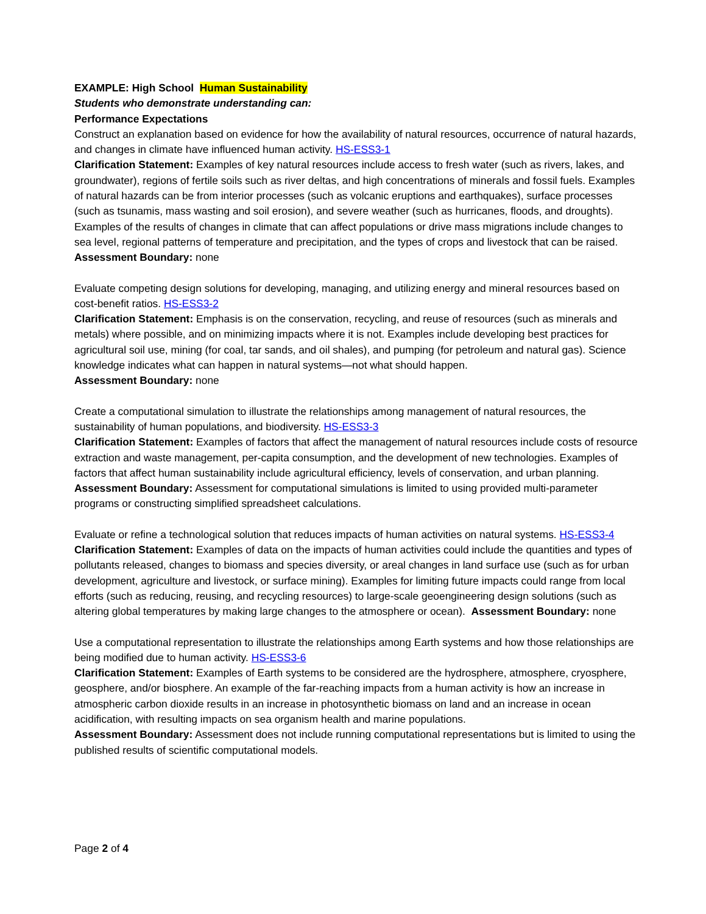EXAMPLE: High School Human Sustainability
Students who demonstrate understanding can:
Performance Expectations
Construct an explanation based on evidence for how the availability of natural resources, occurrence of natural hazards, and changes in climate have influenced human activity. HS-ESS3-1
Clarification Statement: Examples of key natural resources include access to fresh water (such as rivers, lakes, and groundwater), regions of fertile soils such as river deltas, and high concentrations of minerals and fossil fuels. Examples of natural hazards can be from interior processes (such as volcanic eruptions and earthquakes), surface processes (such as tsunamis, mass wasting and soil erosion), and severe weather (such as hurricanes, floods, and droughts). Examples of the results of changes in climate that can affect populations or drive mass migrations include changes to sea level, regional patterns of temperature and precipitation, and the types of crops and livestock that can be raised. Assessment Boundary: none
Evaluate competing design solutions for developing, managing, and utilizing energy and mineral resources based on cost-benefit ratios. HS-ESS3-2
Clarification Statement: Emphasis is on the conservation, recycling, and reuse of resources (such as minerals and metals) where possible, and on minimizing impacts where it is not. Examples include developing best practices for agricultural soil use, mining (for coal, tar sands, and oil shales), and pumping (for petroleum and natural gas). Science knowledge indicates what can happen in natural systems—not what should happen.
Assessment Boundary: none
Create a computational simulation to illustrate the relationships among management of natural resources, the sustainability of human populations, and biodiversity. HS-ESS3-3
Clarification Statement: Examples of factors that affect the management of natural resources include costs of resource extraction and waste management, per-capita consumption, and the development of new technologies. Examples of factors that affect human sustainability include agricultural efficiency, levels of conservation, and urban planning. Assessment Boundary: Assessment for computational simulations is limited to using provided multi-parameter programs or constructing simplified spreadsheet calculations.
Evaluate or refine a technological solution that reduces impacts of human activities on natural systems. HS-ESS3-4
Clarification Statement: Examples of data on the impacts of human activities could include the quantities and types of pollutants released, changes to biomass and species diversity, or areal changes in land surface use (such as for urban development, agriculture and livestock, or surface mining). Examples for limiting future impacts could range from local efforts (such as reducing, reusing, and recycling resources) to large-scale geoengineering design solutions (such as altering global temperatures by making large changes to the atmosphere or ocean). Assessment Boundary: none
Use a computational representation to illustrate the relationships among Earth systems and how those relationships are being modified due to human activity. HS-ESS3-6
Clarification Statement: Examples of Earth systems to be considered are the hydrosphere, atmosphere, cryosphere, geosphere, and/or biosphere. An example of the far-reaching impacts from a human activity is how an increase in atmospheric carbon dioxide results in an increase in photosynthetic biomass on land and an increase in ocean acidification, with resulting impacts on sea organism health and marine populations.
Assessment Boundary: Assessment does not include running computational representations but is limited to using the published results of scientific computational models.
Page 2 of 4